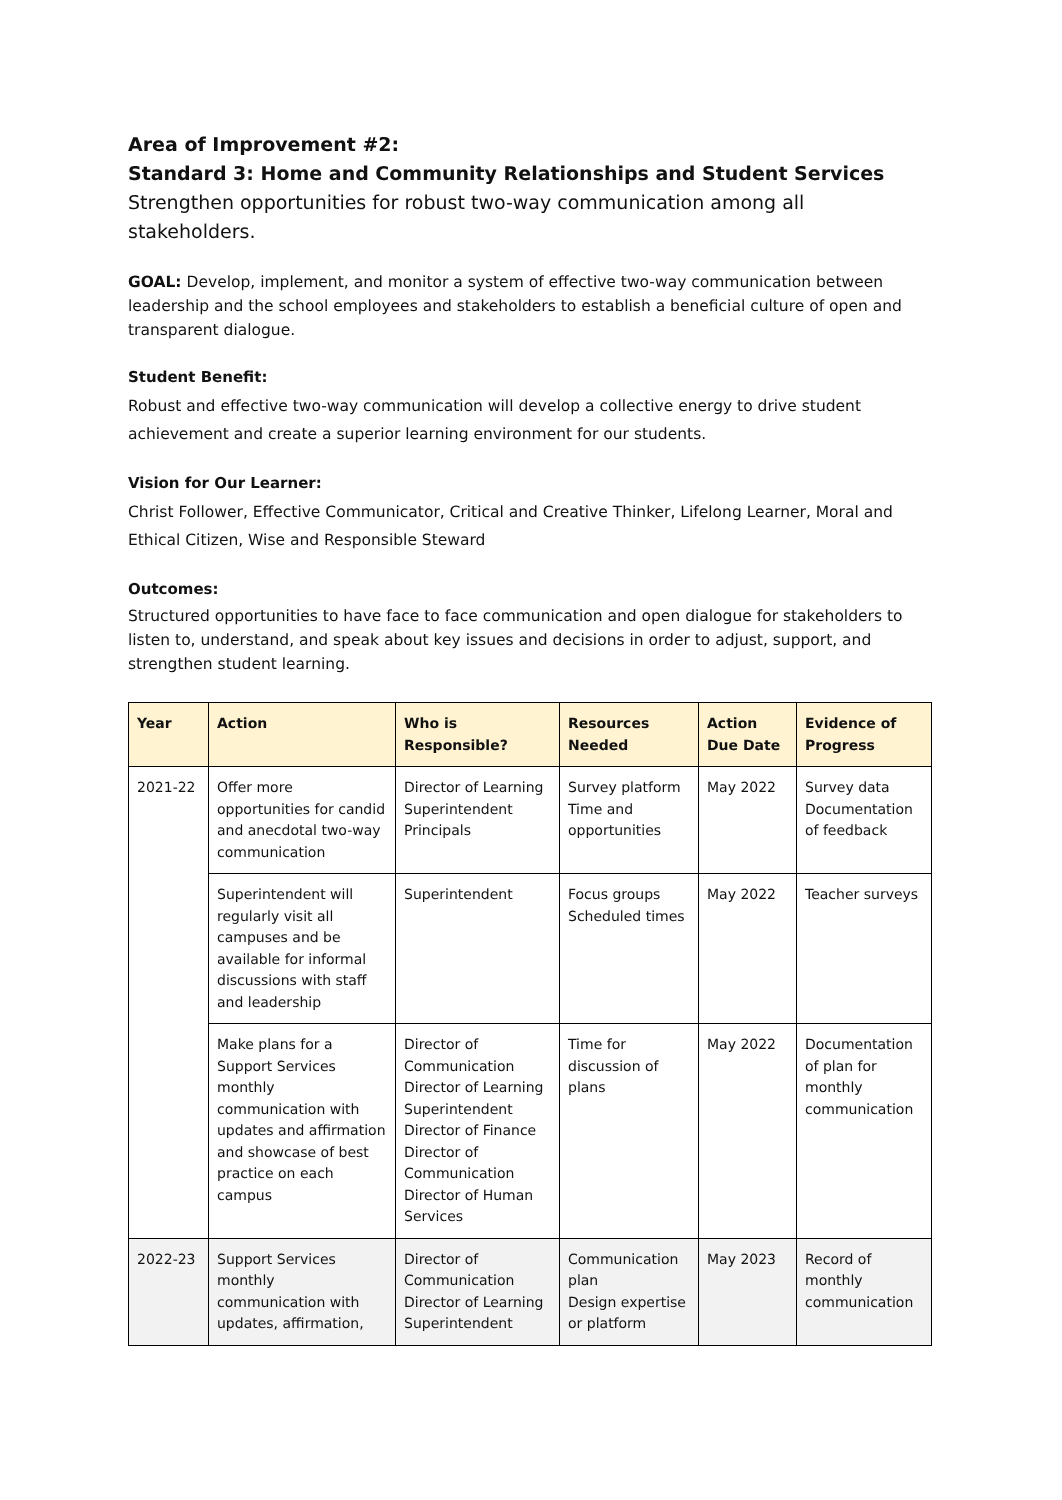Area of Improvement #2:
Standard 3: Home and Community Relationships and Student Services
Strengthen opportunities for robust two-way communication among all stakeholders.
GOAL: Develop, implement, and monitor a system of effective two-way communication between leadership and the school employees and stakeholders to establish a beneficial culture of open and transparent dialogue.
Student Benefit:
Robust and effective two-way communication will develop a collective energy to drive student achievement and create a superior learning environment for our students.
Vision for Our Learner:
Christ Follower, Effective Communicator, Critical and Creative Thinker, Lifelong Learner, Moral and Ethical Citizen, Wise and Responsible Steward
Outcomes:
Structured opportunities to have face to face communication and open dialogue for stakeholders to listen to, understand, and speak about key issues and decisions in order to adjust, support, and strengthen student learning.
| Year | Action | Who is Responsible? | Resources Needed | Action Due Date | Evidence of Progress |
| --- | --- | --- | --- | --- | --- |
| 2021-22 | Offer more opportunities for candid and anecdotal two-way communication | Director of Learning Superintendent Principals | Survey platform Time and opportunities | May 2022 | Survey data Documentation of feedback |
| | Superintendent will regularly visit all campuses and be available for informal discussions with staff and leadership | Superintendent | Focus groups Scheduled times | May 2022 | Teacher surveys |
| | Make plans for a Support Services monthly communication with updates and affirmation and showcase of best practice on each campus | Director of Communication Director of Learning Superintendent Director of Finance Director of Communication Director of Human Services | Time for discussion of plans | May 2022 | Documentation of plan for monthly communication |
| 2022-23 | Support Services monthly communication with updates, affirmation, | Director of Communication Director of Learning Superintendent | Communication plan Design expertise or platform | May 2023 | Record of monthly communication |